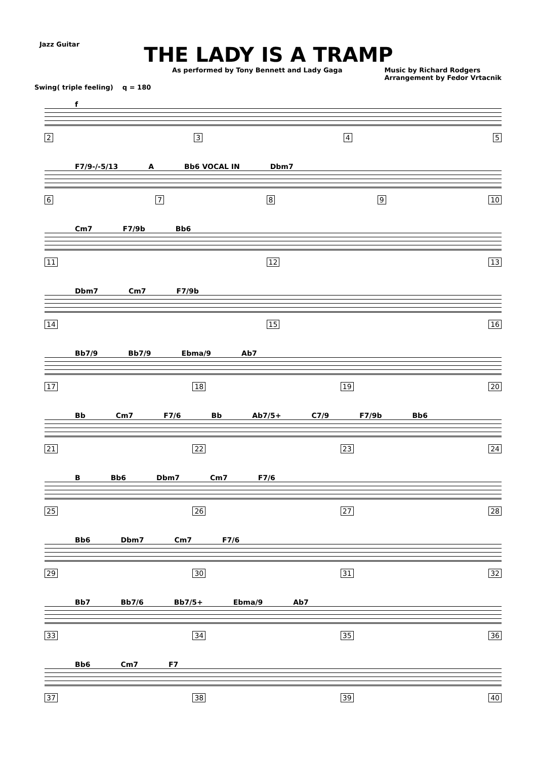Jazz Guitar
THE LADY IS A TRAMP
As performed by Tony Bennett and Lady Gaga Music by Richard Rodgers
Arrangement by Fedor Vrtacnik
Swing( triple feeling) q = 180
f
2345
F7/9-/-5/13 A Bb6 VOCAL IN Dbm7
6789 10
Cm7 F7/9b Bb6
11 12 13
Dbm7 Cm7 F7/9b
14 15 16
Bb7/9 Bb7/9 Ebma/9 Ab7
17 18 19 20
Bb Cm7 F7/6 Bb Ab7/5+ C7/9 F7/9b Bb6
21 22 23 24
B Bb6 Dbm7 Cm7 F7/6
25 26 27 28
Bb6 Dbm7 Cm7 F7/6
29 30 31 32
Bb7 Bb7/6 Bb7/5+ Ebma/9 Ab7
33 34 35 36
Bb6 Cm7 F7
37 38 39 40